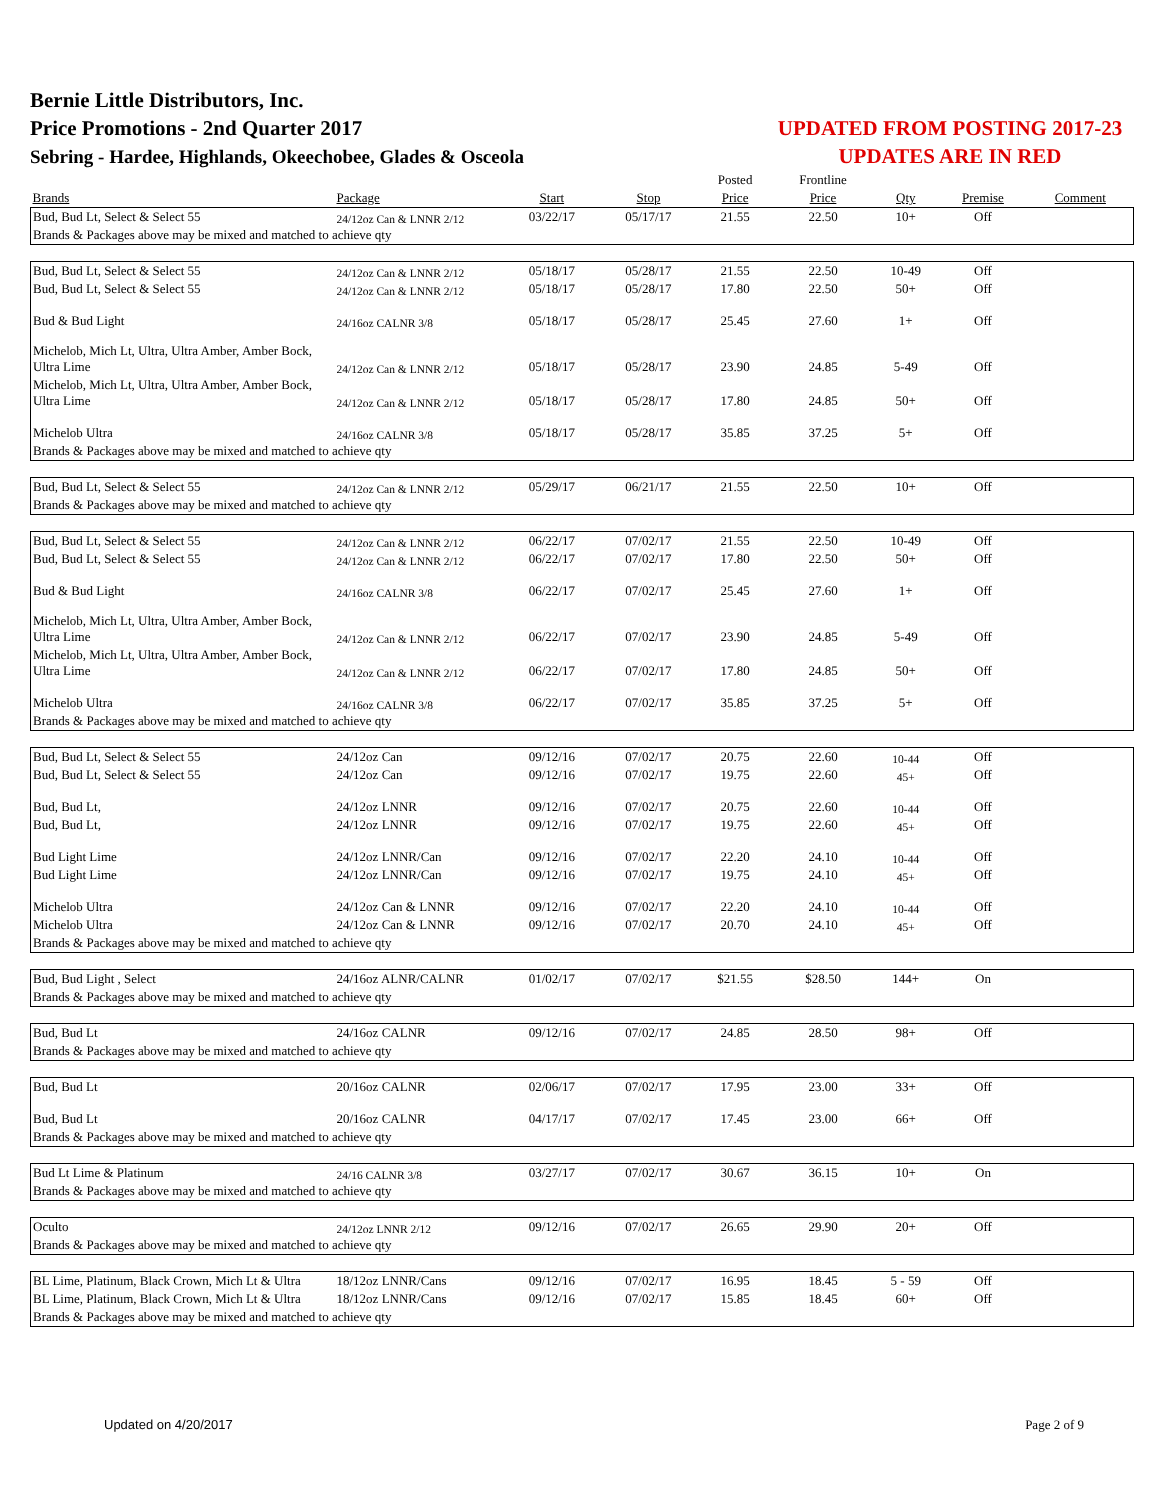Bernie Little Distributors, Inc.
Price Promotions - 2nd Quarter 2017
Sebring - Hardee, Highlands, Okeechobee, Glades & Osceola
UPDATED FROM POSTING 2017-23
UPDATES ARE IN RED
| | | | | Posted | Frontline | | | |
| --- | --- | --- | --- | --- | --- | --- | --- | --- |
| Brands | Package | Start | Stop | Price | Price | Qty | Premise | Comment |
| Bud, Bud Lt, Select & Select 55 | 24/12oz Can & LNNR 2/12 | 03/22/17 | 05/17/17 | 21.55 | 22.50 | 10+ | Off | |
| Brands & Packages above may be mixed and matched to achieve qty | | | | | | | | |
| Bud, Bud Lt, Select & Select 55 | 24/12oz Can & LNNR 2/12 | 05/18/17 | 05/28/17 | 21.55 | 22.50 | 10-49 | Off | |
| Bud, Bud Lt, Select & Select 55 | 24/12oz Can & LNNR 2/12 | 05/18/17 | 05/28/17 | 17.80 | 22.50 | 50+ | Off | |
| Bud & Bud Light | 24/16oz CALNR 3/8 | 05/18/17 | 05/28/17 | 25.45 | 27.60 | 1+ | Off | |
| Michelob, Mich Lt, Ultra, Ultra Amber, Amber Bock, Ultra Lime | 24/12oz Can & LNNR 2/12 | 05/18/17 | 05/28/17 | 23.90 | 24.85 | 5-49 | Off | |
| Michelob, Mich Lt, Ultra, Ultra Amber, Amber Bock, Ultra Lime | 24/12oz Can & LNNR 2/12 | 05/18/17 | 05/28/17 | 17.80 | 24.85 | 50+ | Off | |
| Michelob Ultra | 24/16oz CALNR 3/8 | 05/18/17 | 05/28/17 | 35.85 | 37.25 | 5+ | Off | |
| Brands & Packages above may be mixed and matched to achieve qty | | | | | | | | |
| Bud, Bud Lt, Select & Select 55 | 24/12oz Can & LNNR 2/12 | 05/29/17 | 06/21/17 | 21.55 | 22.50 | 10+ | Off | |
| Brands & Packages above may be mixed and matched to achieve qty | | | | | | | | |
| Bud, Bud Lt, Select & Select 55 | 24/12oz Can & LNNR 2/12 | 06/22/17 | 07/02/17 | 21.55 | 22.50 | 10-49 | Off | |
| Bud, Bud Lt, Select & Select 55 | 24/12oz Can & LNNR 2/12 | 06/22/17 | 07/02/17 | 17.80 | 22.50 | 50+ | Off | |
| Bud & Bud Light | 24/16oz CALNR 3/8 | 06/22/17 | 07/02/17 | 25.45 | 27.60 | 1+ | Off | |
| Michelob, Mich Lt, Ultra, Ultra Amber, Amber Bock, Ultra Lime | 24/12oz Can & LNNR 2/12 | 06/22/17 | 07/02/17 | 23.90 | 24.85 | 5-49 | Off | |
| Michelob, Mich Lt, Ultra, Ultra Amber, Amber Bock, Ultra Lime | 24/12oz Can & LNNR 2/12 | 06/22/17 | 07/02/17 | 17.80 | 24.85 | 50+ | Off | |
| Michelob Ultra | 24/16oz CALNR 3/8 | 06/22/17 | 07/02/17 | 35.85 | 37.25 | 5+ | Off | |
| Brands & Packages above may be mixed and matched to achieve qty | | | | | | | | |
| Bud, Bud Lt, Select & Select 55 | 24/12oz Can | 09/12/16 | 07/02/17 | 20.75 | 22.60 | 10-44 | Off | |
| Bud, Bud Lt, Select & Select 55 | 24/12oz Can | 09/12/16 | 07/02/17 | 19.75 | 22.60 | 45+ | Off | |
| Bud, Bud Lt, | 24/12oz LNNR | 09/12/16 | 07/02/17 | 20.75 | 22.60 | 10-44 | Off | |
| Bud, Bud Lt, | 24/12oz LNNR | 09/12/16 | 07/02/17 | 19.75 | 22.60 | 45+ | Off | |
| Bud Light Lime | 24/12oz LNNR/Can | 09/12/16 | 07/02/17 | 22.20 | 24.10 | 10-44 | Off | |
| Bud Light Lime | 24/12oz LNNR/Can | 09/12/16 | 07/02/17 | 19.75 | 24.10 | 45+ | Off | |
| Michelob Ultra | 24/12oz Can & LNNR | 09/12/16 | 07/02/17 | 22.20 | 24.10 | 10-44 | Off | |
| Michelob Ultra | 24/12oz Can & LNNR | 09/12/16 | 07/02/17 | 20.70 | 24.10 | 45+ | Off | |
| Brands & Packages above may be mixed and matched to achieve qty | | | | | | | | |
| Bud, Bud Light , Select | 24/16oz ALNR/CALNR | 01/02/17 | 07/02/17 | $21.55 | $28.50 | 144+ | On | |
| Brands & Packages above may be mixed and matched to achieve qty | | | | | | | | |
| Bud, Bud Lt | 24/16oz CALNR | 09/12/16 | 07/02/17 | 24.85 | 28.50 | 98+ | Off | |
| Brands & Packages above may be mixed and matched to achieve qty | | | | | | | | |
| Bud, Bud Lt | 20/16oz CALNR | 02/06/17 | 07/02/17 | 17.95 | 23.00 | 33+ | Off | |
| Bud, Bud Lt | 20/16oz CALNR | 04/17/17 | 07/02/17 | 17.45 | 23.00 | 66+ | Off | |
| Brands & Packages above may be mixed and matched to achieve qty | | | | | | | | |
| Bud Lt Lime & Platinum | 24/16 CALNR 3/8 | 03/27/17 | 07/02/17 | 30.67 | 36.15 | 10+ | On | |
| Brands & Packages above may be mixed and matched to achieve qty | | | | | | | | |
| Oculto | 24/12oz LNNR 2/12 | 09/12/16 | 07/02/17 | 26.65 | 29.90 | 20+ | Off | |
| Brands & Packages above may be mixed and matched to achieve qty | | | | | | | | |
| BL Lime, Platinum, Black Crown, Mich Lt & Ultra | 18/12oz LNNR/Cans | 09/12/16 | 07/02/17 | 16.95 | 18.45 | 5 - 59 | Off | |
| BL Lime, Platinum, Black Crown, Mich Lt & Ultra | 18/12oz LNNR/Cans | 09/12/16 | 07/02/17 | 15.85 | 18.45 | 60+ | Off | |
| Brands & Packages above may be mixed and matched to achieve qty | | | | | | | | |
Updated on 4/20/2017 Page 2 of 9